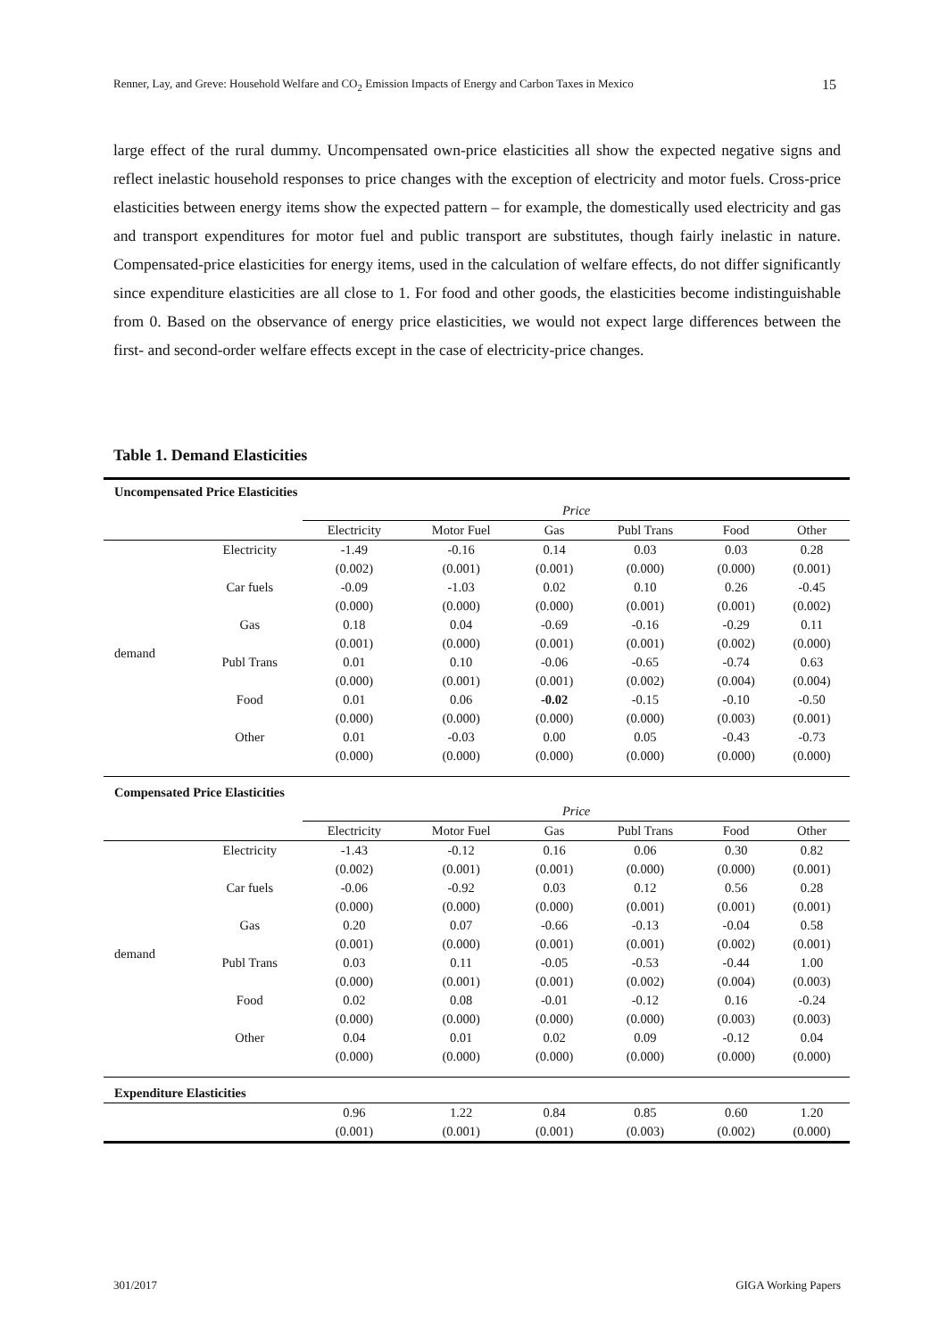Renner, Lay, and Greve: Household Welfare and CO<sub>2</sub> Emission Impacts of Energy and Carbon Taxes in Mexico 15
large effect of the rural dummy. Uncompensated own-price elasticities all show the expected negative signs and reflect inelastic household responses to price changes with the exception of electricity and motor fuels. Cross-price elasticities between energy items show the expected pattern – for example, the domestically used electricity and gas and transport expenditures for motor fuel and public transport are substitutes, though fairly inelastic in nature. Compensated-price elasticities for energy items, used in the calculation of welfare effects, do not differ significantly since expenditure elasticities are all close to 1. For food and other goods, the elasticities become indistinguishable from 0. Based on the observance of energy price elasticities, we would not expect large differences between the first- and second-order welfare effects except in the case of electricity-price changes.
Table 1. Demand Elasticities
| Uncompensated Price Elasticities | | | | | | | |
| | | Price | | | | | |
| | | Electricity | Motor Fuel | Gas | Publ Trans | Food | Other |
| demand | Electricity | -1.49 | -0.16 | 0.14 | 0.03 | 0.03 | 0.28 |
| | | (0.002) | (0.001) | (0.001) | (0.000) | (0.000) | (0.001) |
| | Car fuels | -0.09 | -1.03 | 0.02 | 0.10 | 0.26 | -0.45 |
| | | (0.000) | (0.000) | (0.000) | (0.001) | (0.001) | (0.002) |
| | Gas | 0.18 | 0.04 | -0.69 | -0.16 | -0.29 | 0.11 |
| | | (0.001) | (0.000) | (0.001) | (0.001) | (0.002) | (0.000) |
| | Publ Trans | 0.01 | 0.10 | -0.06 | -0.65 | -0.74 | 0.63 |
| | | (0.000) | (0.001) | (0.001) | (0.002) | (0.004) | (0.004) |
| | Food | 0.01 | 0.06 | -0.02 | -0.15 | -0.10 | -0.50 |
| | | (0.000) | (0.000) | (0.000) | (0.000) | (0.003) | (0.001) |
| | Other | 0.01 | -0.03 | 0.00 | 0.05 | -0.43 | -0.73 |
| | | (0.000) | (0.000) | (0.000) | (0.000) | (0.000) | (0.000) |
| Compensated Price Elasticities | | | | | | | |
| | | Price | | | | | |
| | | Electricity | Motor Fuel | Gas | Publ Trans | Food | Other |
| demand | Electricity | -1.43 | -0.12 | 0.16 | 0.06 | 0.30 | 0.82 |
| | | (0.002) | (0.001) | (0.001) | (0.000) | (0.000) | (0.001) |
| | Car fuels | -0.06 | -0.92 | 0.03 | 0.12 | 0.56 | 0.28 |
| | | (0.000) | (0.000) | (0.000) | (0.001) | (0.001) | (0.001) |
| | Gas | 0.20 | 0.07 | -0.66 | -0.13 | -0.04 | 0.58 |
| | | (0.001) | (0.000) | (0.001) | (0.001) | (0.002) | (0.001) |
| | Publ Trans | 0.03 | 0.11 | -0.05 | -0.53 | -0.44 | 1.00 |
| | | (0.000) | (0.001) | (0.001) | (0.002) | (0.004) | (0.003) |
| | Food | 0.02 | 0.08 | -0.01 | -0.12 | 0.16 | -0.24 |
| | | (0.000) | (0.000) | (0.000) | (0.000) | (0.003) | (0.003) |
| | Other | 0.04 | 0.01 | 0.02 | 0.09 | -0.12 | 0.04 |
| | | (0.000) | (0.000) | (0.000) | (0.000) | (0.000) | (0.000) |
| Expenditure Elasticities | | | | | | | |
| | | 0.96 | 1.22 | 0.84 | 0.85 | 0.60 | 1.20 |
| | | (0.001) | (0.001) | (0.001) | (0.003) | (0.002) | (0.000) |
301/2017 GIGA Working Papers